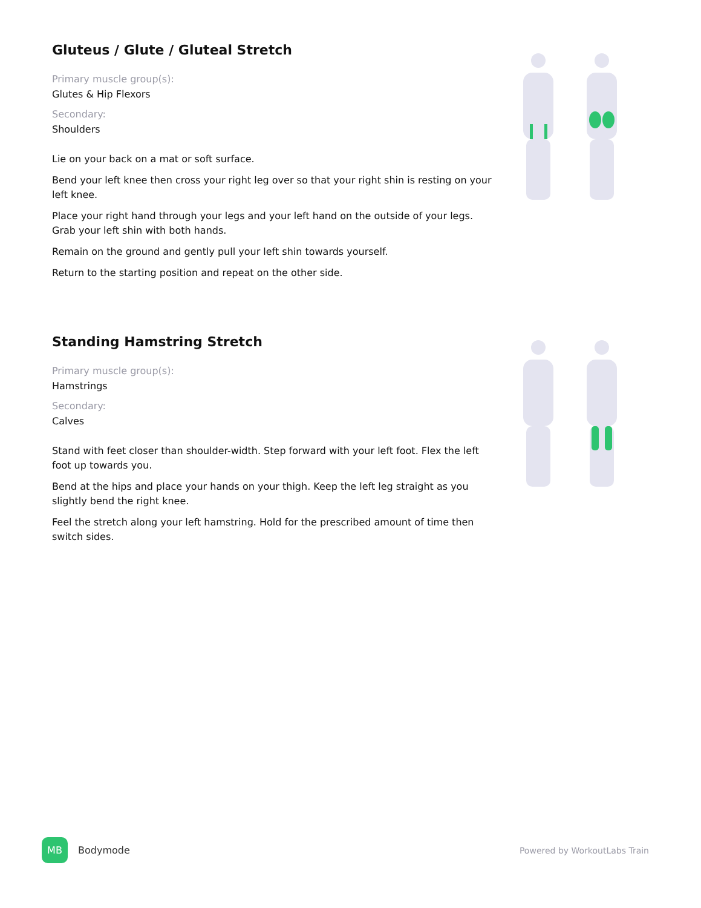Gluteus / Glute / Gluteal Stretch
Primary muscle group(s):
Glutes & Hip Flexors
Secondary:
Shoulders
Lie on your back on a mat or soft surface.
Bend your left knee then cross your right leg over so that your right shin is resting on your left knee.
Place your right hand through your legs and your left hand on the outside of your legs. Grab your left shin with both hands.
Remain on the ground and gently pull your left shin towards yourself.
Return to the starting position and repeat on the other side.
Standing Hamstring Stretch
Primary muscle group(s):
Hamstrings
Secondary:
Calves
Stand with feet closer than shoulder-width. Step forward with your left foot. Flex the left foot up towards you.
Bend at the hips and place your hands on your thigh. Keep the left leg straight as you slightly bend the right knee.
Feel the stretch along your left hamstring. Hold for the prescribed amount of time then switch sides.
MB
Bodymode
Powered by WorkoutLabs Train